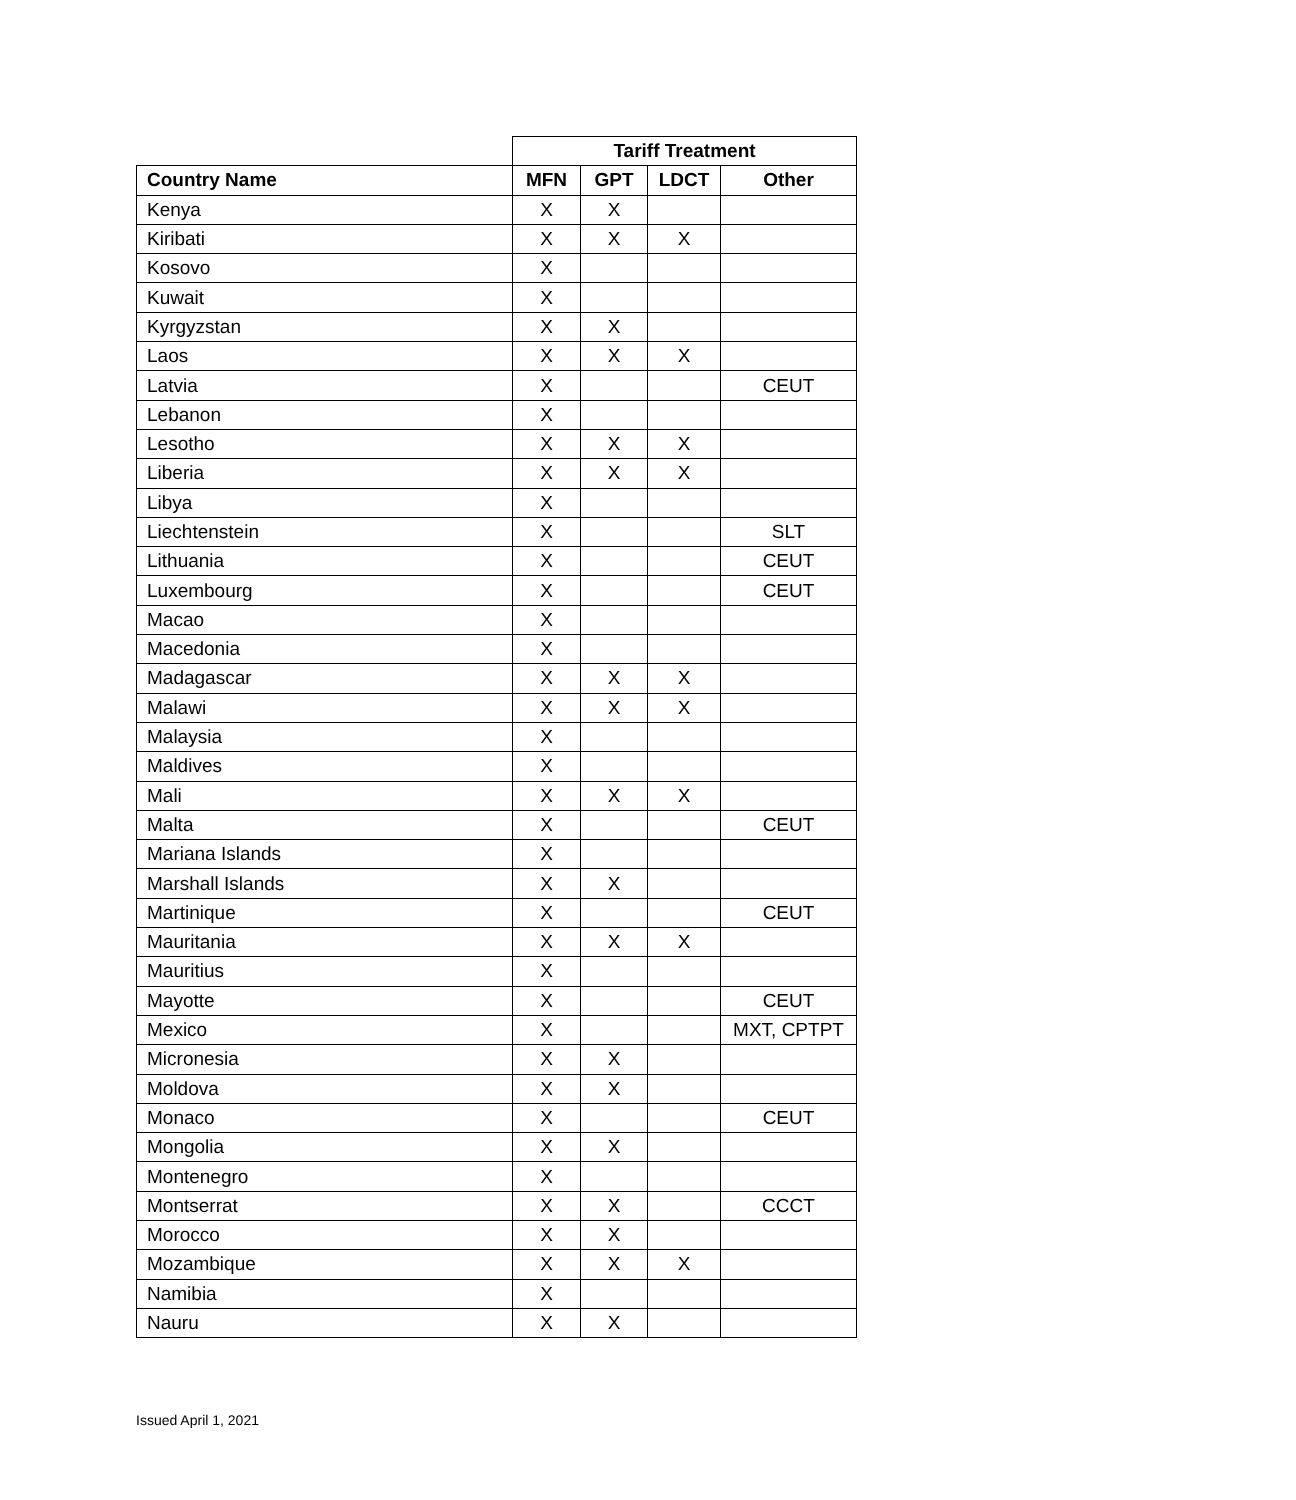| | Tariff Treatment | | | |
| --- | --- | --- | --- | --- |
| Country Name | MFN | GPT | LDCT | Other |
| Kenya | X | X | | |
| Kiribati | X | X | X | |
| Kosovo | X | | | |
| Kuwait | X | | | |
| Kyrgyzstan | X | X | | |
| Laos | X | X | X | |
| Latvia | X | | | CEUT |
| Lebanon | X | | | |
| Lesotho | X | X | X | |
| Liberia | X | X | X | |
| Libya | X | | | |
| Liechtenstein | X | | | SLT |
| Lithuania | X | | | CEUT |
| Luxembourg | X | | | CEUT |
| Macao | X | | | |
| Macedonia | X | | | |
| Madagascar | X | X | X | |
| Malawi | X | X | X | |
| Malaysia | X | | | |
| Maldives | X | | | |
| Mali | X | X | X | |
| Malta | X | | | CEUT |
| Mariana Islands | X | | | |
| Marshall Islands | X | X | | |
| Martinique | X | | | CEUT |
| Mauritania | X | X | X | |
| Mauritius | X | | | |
| Mayotte | X | | | CEUT |
| Mexico | X | | | MXT, CPTPT |
| Micronesia | X | X | | |
| Moldova | X | X | | |
| Monaco | X | | | CEUT |
| Mongolia | X | X | | |
| Montenegro | X | | | |
| Montserrat | X | X | | CCCT |
| Morocco | X | X | | |
| Mozambique | X | X | X | |
| Namibia | X | | | |
| Nauru | X | X | | |
Issued April 1, 2021